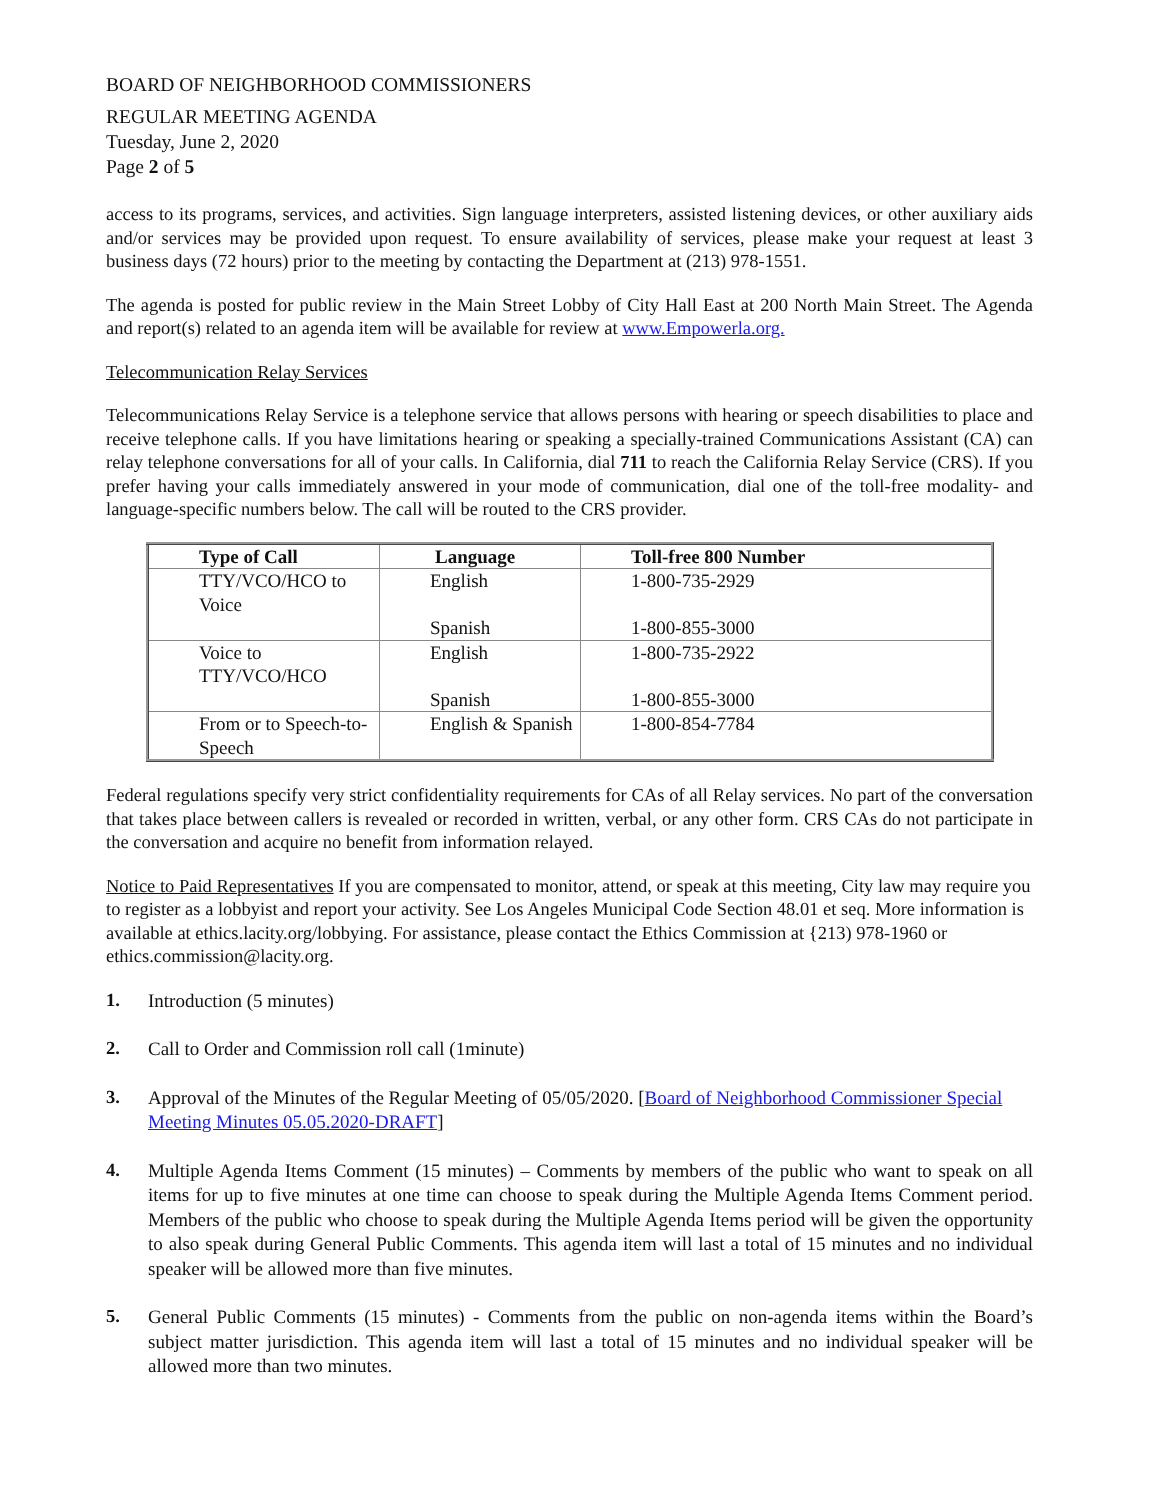BOARD OF NEIGHBORHOOD COMMISSIONERS
REGULAR MEETING AGENDA
Tuesday, June 2, 2020
Page 2 of 5
access to its programs, services, and activities. Sign language interpreters, assisted listening devices, or other auxiliary aids and/or services may be provided upon request. To ensure availability of services, please make your request at least 3 business days (72 hours) prior to the meeting by contacting the Department at (213) 978-1551.
The agenda is posted for public review in the Main Street Lobby of City Hall East at 200 North Main Street. The Agenda and report(s) related to an agenda item will be available for review at www.Empowerla.org.
Telecommunication Relay Services
Telecommunications Relay Service is a telephone service that allows persons with hearing or speech disabilities to place and receive telephone calls. If you have limitations hearing or speaking a specially-trained Communications Assistant (CA) can relay telephone conversations for all of your calls. In California, dial 711 to reach the California Relay Service (CRS). If you prefer having your calls immediately answered in your mode of communication, dial one of the toll-free modality- and language-specific numbers below. The call will be routed to the CRS provider.
| Type of Call | Language | Toll-free 800 Number |
| --- | --- | --- |
| TTY/VCO/HCO to Voice | English Spanish | 1-800-735-2929 1-800-855-3000 |
| Voice to TTY/VCO/HCO | English Spanish | 1-800-735-2922 1-800-855-3000 |
| From or to Speech-to- Speech | English & Spanish | 1-800-854-7784 |
Federal regulations specify very strict confidentiality requirements for CAs of all Relay services. No part of the conversation that takes place between callers is revealed or recorded in written, verbal, or any other form. CRS CAs do not participate in the conversation and acquire no benefit from information relayed.
Notice to Paid Representatives If you are compensated to monitor, attend, or speak at this meeting, City law may require you to register as a lobbyist and report your activity. See Los Angeles Municipal Code Section 48.01 et seq. More information is available at ethics.lacity.org/lobbying. For assistance, please contact the Ethics Commission at {213) 978-1960 or ethics.commission@lacity.org.
1.
Introduction (5 minutes)
2.
Call to Order and Commission roll call (1minute)
3.
Approval of the Minutes of the Regular Meeting of 05/05/2020. [Board of Neighborhood Commissioner Special Meeting Minutes 05.05.2020-DRAFT]
4.
Multiple Agenda Items Comment (15 minutes) – Comments by members of the public who want to speak on all items for up to five minutes at one time can choose to speak during the Multiple Agenda Items Comment period. Members of the public who choose to speak during the Multiple Agenda Items period will be given the opportunity to also speak during General Public Comments. This agenda item will last a total of 15 minutes and no individual speaker will be allowed more than five minutes.
5.
General Public Comments (15 minutes) - Comments from the public on non-agenda items within the Board’s subject matter jurisdiction. This agenda item will last a total of 15 minutes and no individual speaker will be allowed more than two minutes.